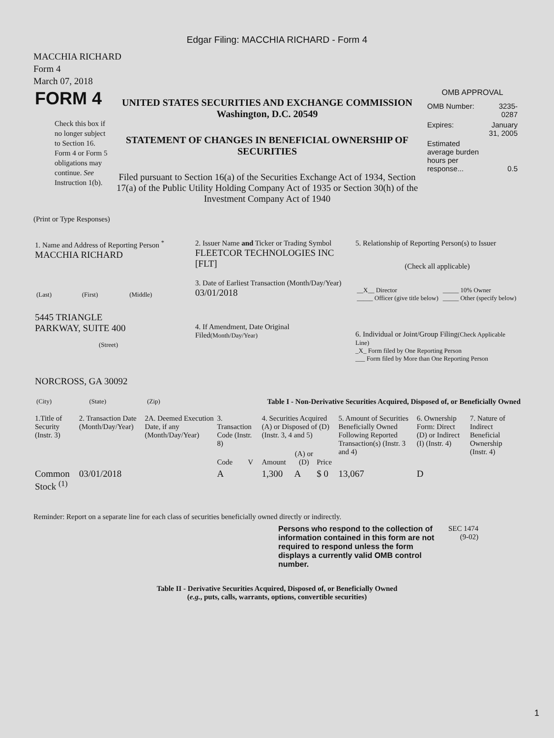Edgar Filing: MACCHIA RICHARD - Form 4
MACCHIA RICHARD
Form 4
March 07, 2018
| FORM 4 Check this box if no longer subject to Section 16. Form 4 or Form 5 obligations may continue. See Instruction 1(b). | UNITED STATES SECURITIES AND EXCHANGE COMMISSION Washington, D.C. 20549 STATEMENT OF CHANGES IN BENEFICIAL OWNERSHIP OF SECURITIES Filed pursuant to Section 16(a) of the Securities Exchange Act of 1934, Section 17(a) of the Public Utility Holding Company Act of 1935 or Section 30(h) of the Investment Company Act of 1940 | OMB APPROVAL / OMB Number: / 3235-0287 / / Expires: / January 31, 2005 / / Estimated average burden hours per response... / 0.5 / |
(Print or Type Responses)
| 1. Name and Address of Reporting Person <sup>*</sup> MACCHIA RICHARD / (Last) / (First) / (Middle) / 5445 TRIANGLE PARKWAY, SUITE 400 (Street) NORCROSS, GA 30092 / (City) / (State) / (Zip) / | 2. Issuer Name and Ticker or Trading Symbol FLEETCOR TECHNOLOGIES INC [FLT] 3. Date of Earliest Transaction (Month/Day/Year) 03/01/2018 4. If Amendment, Date Original Filed (Month/Day/Year) | 5. Relationship of Reporting Person(s) to Issuer (Check all applicable) / __X__ Director _____ Officer (give title below) / _____ 10% Owner _____ Other (specify below) / 6. Individual or Joint/Group Filing (Check Applicable Line) _X_ Form filed by One Reporting Person ___ Form filed by More than One Reporting Person |
Table I - Non-Derivative Securities Acquired, Disposed of, or Beneficially Owned
| 1.Title of Security (Instr. 3) | 2. Transaction Date (Month/Day/Year) | 2A. Deemed Execution Date, if any (Month/Day/Year) | 3. Transaction Code (Instr. 8) | | 4. Securities Acquired (A) or Disposed of (D) (Instr. 3, 4 and 5) | | | 5. Amount of Securities Beneficially Owned Following Reported Transaction(s) (Instr. 3 and 4) | 6. Ownership Form: Direct (D) or Indirect (I) (Instr. 4) | 7. Nature of Indirect Beneficial Ownership (Instr. 4) |
| --- | --- | --- | --- | --- | --- | --- | --- | --- | --- | --- |
| | | | Code | V | Amount | (A) or (D) | Price | | | |
| Common Stock <sup>(1)</sup> | 03/01/2018 | | A | | 1,300 | A | $ 0 | 13,067 | D | |
Reminder: Report on a separate line for each class of securities beneficially owned directly or indirectly.
| Persons who respond to the collection of information contained in this form are not required to respond unless the form displays a currently valid OMB control number. | SEC 1474 (9-02) |
Table II - Derivative Securities Acquired, Disposed of, or Beneficially Owned
(e.g., puts, calls, warrants, options, convertible securities)
1